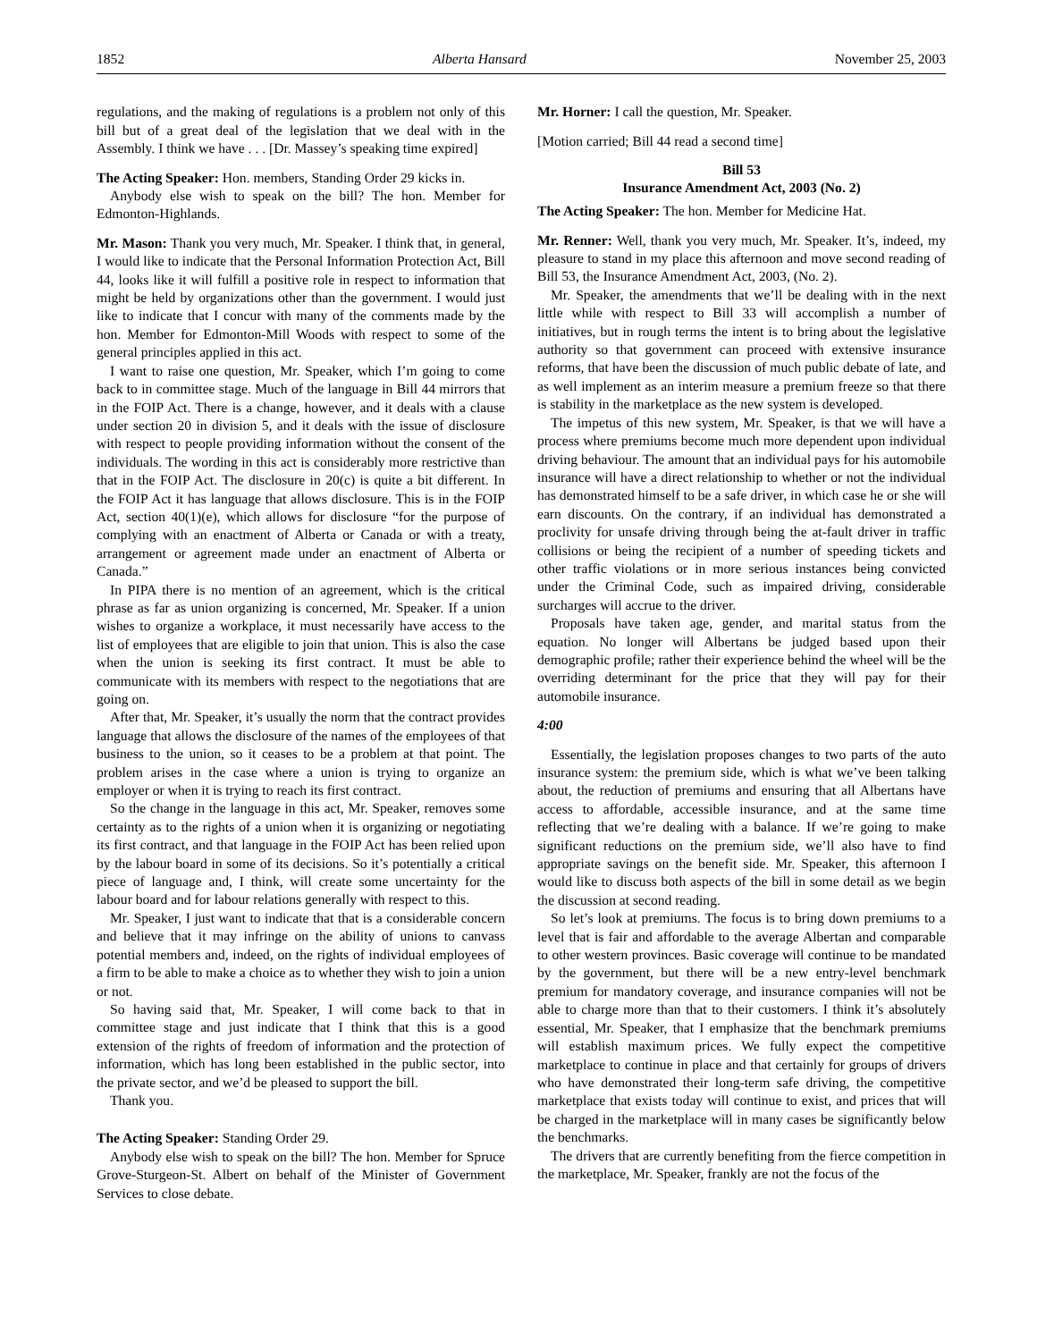1852 Alberta Hansard November 25, 2003
regulations, and the making of regulations is a problem not only of this bill but of a great deal of the legislation that we deal with in the Assembly. I think we have . . . [Dr. Massey’s speaking time expired]
The Acting Speaker: Hon. members, Standing Order 29 kicks in.
Anybody else wish to speak on the bill? The hon. Member for Edmonton-Highlands.
Mr. Mason: Thank you very much, Mr. Speaker. I think that, in general, I would like to indicate that the Personal Information Protection Act, Bill 44, looks like it will fulfill a positive role in respect to information that might be held by organizations other than the government. I would just like to indicate that I concur with many of the comments made by the hon. Member for Edmonton-Mill Woods with respect to some of the general principles applied in this act.
I want to raise one question, Mr. Speaker, which I’m going to come back to in committee stage. Much of the language in Bill 44 mirrors that in the FOIP Act. There is a change, however, and it deals with a clause under section 20 in division 5, and it deals with the issue of disclosure with respect to people providing information without the consent of the individuals. The wording in this act is considerably more restrictive than that in the FOIP Act. The disclosure in 20(c) is quite a bit different. In the FOIP Act it has language that allows disclosure. This is in the FOIP Act, section 40(1)(e), which allows for disclosure “for the purpose of complying with an enactment of Alberta or Canada or with a treaty, arrangement or agreement made under an enactment of Alberta or Canada.”
In PIPA there is no mention of an agreement, which is the critical phrase as far as union organizing is concerned, Mr. Speaker. If a union wishes to organize a workplace, it must necessarily have access to the list of employees that are eligible to join that union. This is also the case when the union is seeking its first contract. It must be able to communicate with its members with respect to the negotiations that are going on.
After that, Mr. Speaker, it’s usually the norm that the contract provides language that allows the disclosure of the names of the employees of that business to the union, so it ceases to be a problem at that point. The problem arises in the case where a union is trying to organize an employer or when it is trying to reach its first contract.
So the change in the language in this act, Mr. Speaker, removes some certainty as to the rights of a union when it is organizing or negotiating its first contract, and that language in the FOIP Act has been relied upon by the labour board in some of its decisions. So it’s potentially a critical piece of language and, I think, will create some uncertainty for the labour board and for labour relations generally with respect to this.
Mr. Speaker, I just want to indicate that that is a considerable concern and believe that it may infringe on the ability of unions to canvass potential members and, indeed, on the rights of individual employees of a firm to be able to make a choice as to whether they wish to join a union or not.
So having said that, Mr. Speaker, I will come back to that in committee stage and just indicate that I think that this is a good extension of the rights of freedom of information and the protection of information, which has long been established in the public sector, into the private sector, and we’d be pleased to support the bill.
Thank you.
The Acting Speaker: Standing Order 29.
Anybody else wish to speak on the bill? The hon. Member for Spruce Grove-Sturgeon-St. Albert on behalf of the Minister of Government Services to close debate.
Mr. Horner: I call the question, Mr. Speaker.
[Motion carried; Bill 44 read a second time]
Bill 53
Insurance Amendment Act, 2003 (No. 2)
The Acting Speaker: The hon. Member for Medicine Hat.
Mr. Renner: Well, thank you very much, Mr. Speaker. It’s, indeed, my pleasure to stand in my place this afternoon and move second reading of Bill 53, the Insurance Amendment Act, 2003, (No. 2).
Mr. Speaker, the amendments that we’ll be dealing with in the next little while with respect to Bill 33 will accomplish a number of initiatives, but in rough terms the intent is to bring about the legislative authority so that government can proceed with extensive insurance reforms, that have been the discussion of much public debate of late, and as well implement as an interim measure a premium freeze so that there is stability in the marketplace as the new system is developed.
The impetus of this new system, Mr. Speaker, is that we will have a process where premiums become much more dependent upon individual driving behaviour. The amount that an individual pays for his automobile insurance will have a direct relationship to whether or not the individual has demonstrated himself to be a safe driver, in which case he or she will earn discounts. On the contrary, if an individual has demonstrated a proclivity for unsafe driving through being the at-fault driver in traffic collisions or being the recipient of a number of speeding tickets and other traffic violations or in more serious instances being convicted under the Criminal Code, such as impaired driving, considerable surcharges will accrue to the driver.
Proposals have taken age, gender, and marital status from the equation. No longer will Albertans be judged based upon their demographic profile; rather their experience behind the wheel will be the overriding determinant for the price that they will pay for their automobile insurance.
4:00
Essentially, the legislation proposes changes to two parts of the auto insurance system: the premium side, which is what we’ve been talking about, the reduction of premiums and ensuring that all Albertans have access to affordable, accessible insurance, and at the same time reflecting that we’re dealing with a balance. If we’re going to make significant reductions on the premium side, we’ll also have to find appropriate savings on the benefit side. Mr. Speaker, this afternoon I would like to discuss both aspects of the bill in some detail as we begin the discussion at second reading.
So let’s look at premiums. The focus is to bring down premiums to a level that is fair and affordable to the average Albertan and comparable to other western provinces. Basic coverage will continue to be mandated by the government, but there will be a new entry-level benchmark premium for mandatory coverage, and insurance companies will not be able to charge more than that to their customers. I think it’s absolutely essential, Mr. Speaker, that I emphasize that the benchmark premiums will establish maximum prices. We fully expect the competitive marketplace to continue in place and that certainly for groups of drivers who have demonstrated their long-term safe driving, the competitive marketplace that exists today will continue to exist, and prices that will be charged in the marketplace will in many cases be significantly below the benchmarks.
The drivers that are currently benefiting from the fierce competition in the marketplace, Mr. Speaker, frankly are not the focus of the